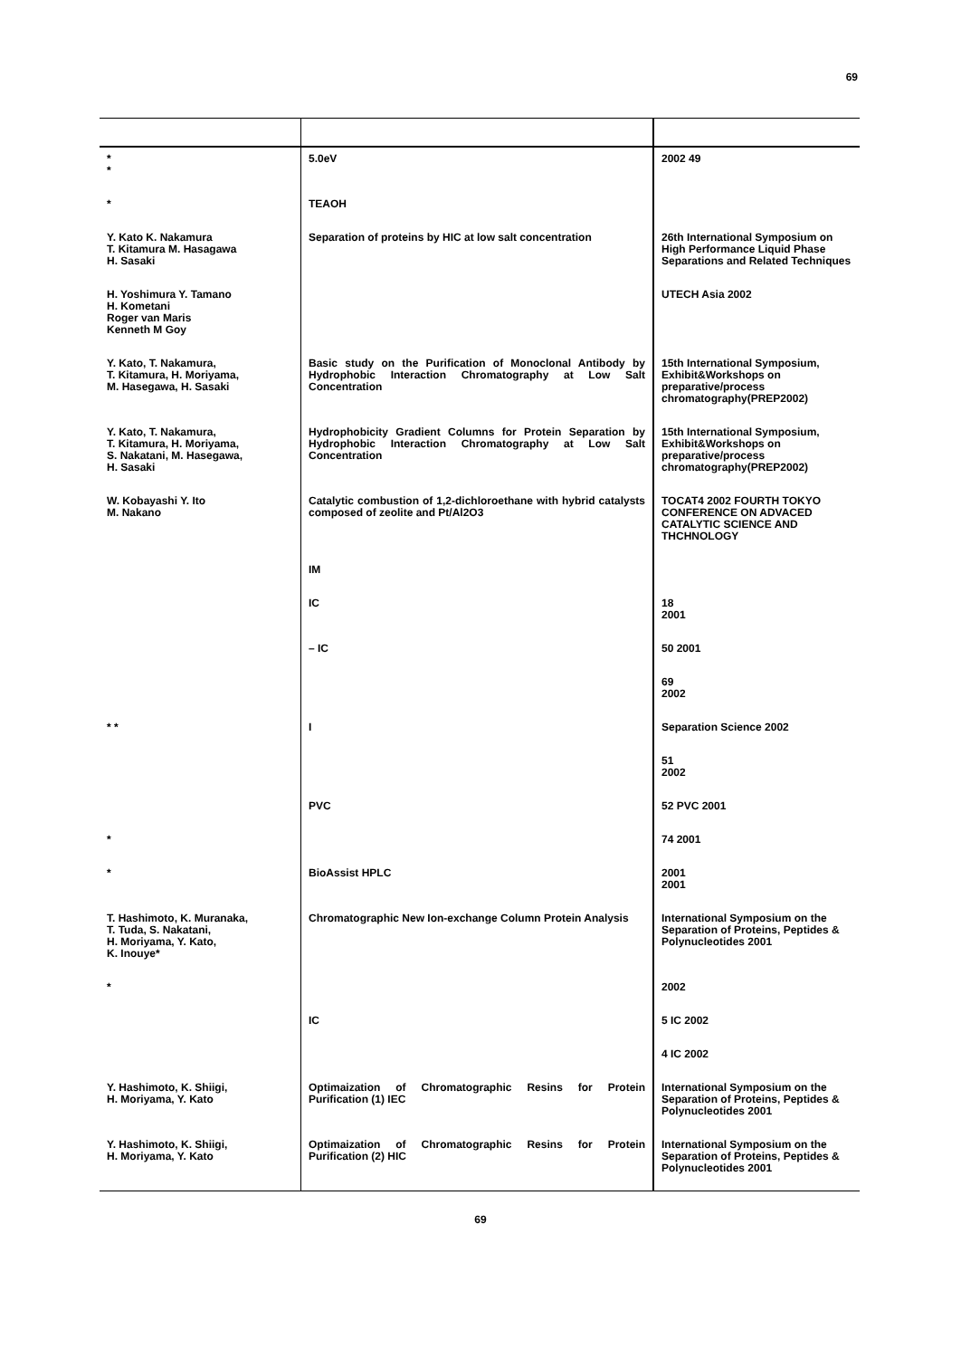69
| * * | 5.0eV | 2002 49 |
| * | TEAOH | |
| Y. Kato K. Nakamura T. Kitamura M. Hasagawa H. Sasaki | Separation of proteins by HIC at low salt concentration | 26th International Symposium on High Performance Liquid Phase Separations and Related Techniques |
| H. Yoshimura Y. Tamano H. Kometani Roger van Maris Kenneth M Goy | | UTECH Asia 2002 |
| Y. Kato, T. Nakamura, T. Kitamura, H. Moriyama, M. Hasegawa, H. Sasaki | Basic study on the Purification of Monoclonal Antibody by Hydrophobic Interaction Chromatography at Low Salt Concentration | 15th International Symposium, Exhibit&Workshops on preparative/process chromatography(PREP2002) |
| Y. Kato, T. Nakamura, T. Kitamura, H. Moriyama, S. Nakatani, M. Hasegawa, H. Sasaki | Hydrophobicity Gradient Columns for Protein Separation by Hydrophobic Interaction Chromatography at Low Salt Concentration | 15th International Symposium, Exhibit&Workshops on preparative/process chromatography(PREP2002) |
| W. Kobayashi Y. Ito M. Nakano | Catalytic combustion of 1,2-dichloroethane with hybrid catalysts composed of zeolite and Pt/Al2O3 | TOCAT4 2002 FOURTH TOKYO CONFERENCE ON ADVACED CATALYTIC SCIENCE AND THCHNOLOGY |
| | IM | |
| | IC | 18 2001 |
| | – IC | 50 2001 |
| | | 69 2002 |
| * * | I | Separation Science 2002 |
| | | 51 2002 |
| | PVC | 52 PVC 2001 |
| * | | 74 2001 |
| * | BioAssist HPLC | 2001 2001 |
| T. Hashimoto, K. Muranaka, T. Tuda, S. Nakatani, H. Moriyama, Y. Kato, K. Inouye* | Chromatographic New Ion-exchange Column Protein Analysis | International Symposium on the Separation of Proteins, Peptides & Polynucleotides 2001 |
| * | | 2002 |
| | IC | 5 IC 2002 |
| | | 4 IC 2002 |
| Y. Hashimoto, K. Shiigi, H. Moriyama, Y. Kato | Optimaization of Chromatographic Resins for Protein Purification (1) IEC | International Symposium on the Separation of Proteins, Peptides & Polynucleotides 2001 |
| Y. Hashimoto, K. Shiigi, H. Moriyama, Y. Kato | Optimaization of Chromatographic Resins for Protein Purification (2) HIC | International Symposium on the Separation of Proteins, Peptides & Polynucleotides 2001 |
69